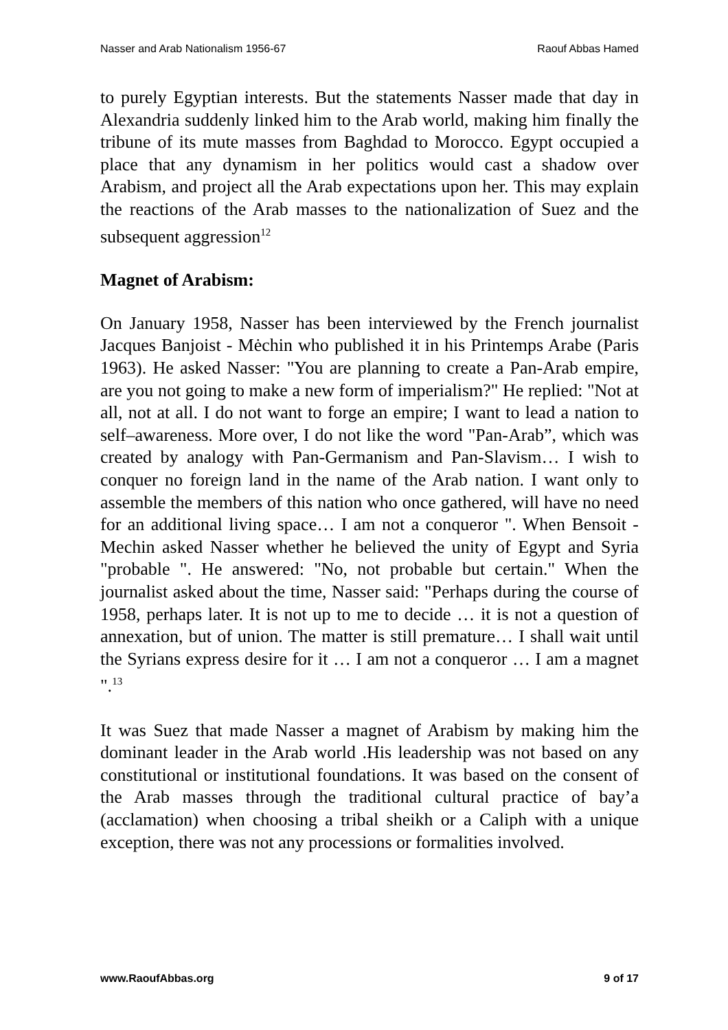Nasser and Arab Nationalism 1956-67 Raouf Abbas Hamed
to purely Egyptian interests. But the statements Nasser made that day in Alexandria suddenly linked him to the Arab world, making him finally the tribune of its mute masses from Baghdad to Morocco. Egypt occupied a place that any dynamism in her politics would cast a shadow over Arabism, and project all the Arab expectations upon her. This may explain the reactions of the Arab masses to the nationalization of Suez and the subsequent aggression<sup>12</sup>
Magnet of Arabism:
On January 1958, Nasser has been interviewed by the French journalist Jacques Banjoist - Mėchin who published it in his Printemps Arabe (Paris 1963). He asked Nasser: "You are planning to create a Pan-Arab empire, are you not going to make a new form of imperialism?" He replied: "Not at all, not at all. I do not want to forge an empire; I want to lead a nation to self–awareness. More over, I do not like the word "Pan-Arab”, which was created by analogy with Pan-Germanism and Pan-Slavism… I wish to conquer no foreign land in the name of the Arab nation. I want only to assemble the members of this nation who once gathered, will have no need for an additional living space… I am not a conqueror ". When Bensoit -Mechin asked Nasser whether he believed the unity of Egypt and Syria "probable ". He answered: "No, not probable but certain." When the journalist asked about the time, Nasser said: "Perhaps during the course of 1958, perhaps later. It is not up to me to decide … it is not a question of annexation, but of union. The matter is still premature… I shall wait until the Syrians express desire for it … I am not a conqueror … I am a magnet ".<sup>13</sup>
It was Suez that made Nasser a magnet of Arabism by making him the dominant leader in the Arab world .His leadership was not based on any constitutional or institutional foundations. It was based on the consent of the Arab masses through the traditional cultural practice of bay’a (acclamation) when choosing a tribal sheikh or a Caliph with a unique exception, there was not any processions or formalities involved.
www.RaoufAbbas.org 9 of 17